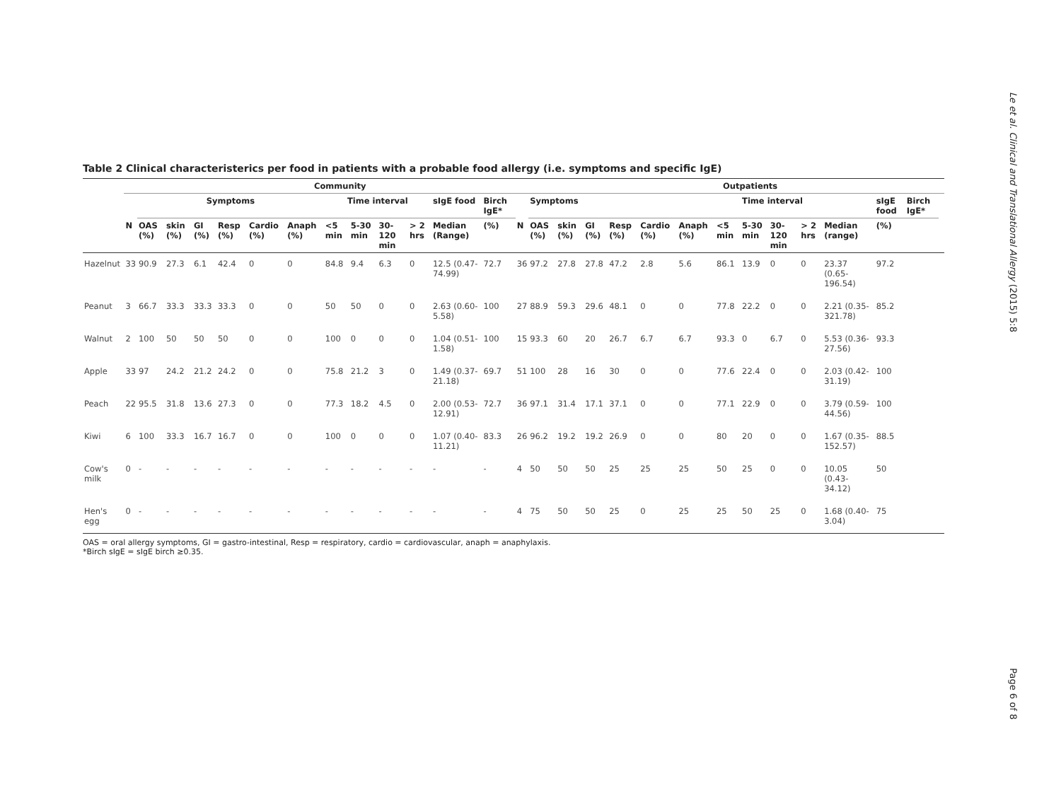Le et al. Clinical and Translational Allergy (2015) 5:8
Page 6 of 8
Table 2 Clinical characteristerics per food in patients with a probable food allergy (i.e. symptoms and specific IgE)
| | Community | | | | | | | | | | | | | | | Outpatients | | | | | | | | | | | | | |
| --- | --- | --- | --- | --- | --- | --- | --- | --- | --- | --- | --- | --- | --- | --- | --- | --- | --- | --- | --- | --- | --- | --- | --- | --- | --- | --- | --- | --- | --- |
| | | Symptoms | | | | | | Time interval | | | | sIgE food | Birch IgE* | | Symptoms | | | | | | | Time interval | | | | sIgE food | Birch IgE* | | |
| | N | OAS (%) | skin (%) | GI (%) | Resp (%) | Cardio (%) | Anaph (%) | <5 min | 5-30 min | 30-120 min | > 2 hrs | Median (Range) | (%) | N | OAS (%) | skin (%) | GI (%) | Resp (%) | Cardio (%) | Anaph (%) | <5 min | 5-30 min | 30-120 min | > 2 hrs | Median (range) | (%) | | | |
| Hazelnut | 33 | 90.9 | 27.3 | 6.1 | 42.4 | 0 | 0 | 84.8 | 9.4 | 6.3 | 0 | 12.5 (0.47-74.99) | 72.7 | 36 | 97.2 | 27.8 | 27.8 | 47.2 | 2.8 | 5.6 | 86.1 | 13.9 | 0 | 0 | 23.37 (0.65-196.54) | 97.2 | | | |
| Peanut | 3 | 66.7 | 33.3 | 33.3 | 33.3 | 0 | 0 | 50 | 50 | 0 | 0 | 2.63 (0.60-5.58) | 100 | 27 | 88.9 | 59.3 | 29.6 | 48.1 | 0 | 0 | 77.8 | 22.2 | 0 | 0 | 2.21 (0.35-321.78) | 85.2 | | | |
| Walnut | 2 | 100 | 50 | 50 | 50 | 0 | 0 | 100 | 0 | 0 | 0 | 1.04 (0.51-1.58) | 100 | 15 | 93.3 | 60 | 20 | 26.7 | 6.7 | 6.7 | 93.3 | 0 | 6.7 | 0 | 5.53 (0.36-27.56) | 93.3 | | | |
| Apple | 33 | 97 | 24.2 | 21.2 | 24.2 | 0 | 0 | 75.8 | 21.2 | 3 | 0 | 1.49 (0.37-21.18) | 69.7 | 51 | 100 | 28 | 16 | 30 | 0 | 0 | 77.6 | 22.4 | 0 | 0 | 2.03 (0.42-31.19) | 100 | | | |
| Peach | 22 | 95.5 | 31.8 | 13.6 | 27.3 | 0 | 0 | 77.3 | 18.2 | 4.5 | 0 | 2.00 (0.53-12.91) | 72.7 | 36 | 97.1 | 31.4 | 17.1 | 37.1 | 0 | 0 | 77.1 | 22.9 | 0 | 0 | 3.79 (0.59-44.56) | 100 | | | |
| Kiwi | 6 | 100 | 33.3 | 16.7 | 16.7 | 0 | 0 | 100 | 0 | 0 | 0 | 1.07 (0.40-11.21) | 83.3 | 26 | 96.2 | 19.2 | 19.2 | 26.9 | 0 | 0 | 80 | 20 | 0 | 0 | 1.67 (0.35-152.57) | 88.5 | | | |
| Cow's milk | 0 | - | - | - | - | - | - | - | - | - | - | - | - | 4 | 50 | 50 | 50 | 25 | 25 | 25 | 50 | 25 | 0 | 0 | 10.05 (0.43-34.12) | 50 | | | |
| Hen's egg | 0 | - | - | - | - | - | - | - | - | - | - | - | - | 4 | 75 | 50 | 50 | 25 | 0 | 25 | 25 | 50 | 25 | 0 | 1.68 (0.40-3.04) | 75 | | | |
OAS = oral allergy symptoms, GI = gastro-intestinal, Resp = respiratory, cardio = cardiovascular, anaph = anaphylaxis.
*Birch sIgE = sIgE birch ≥0.35.